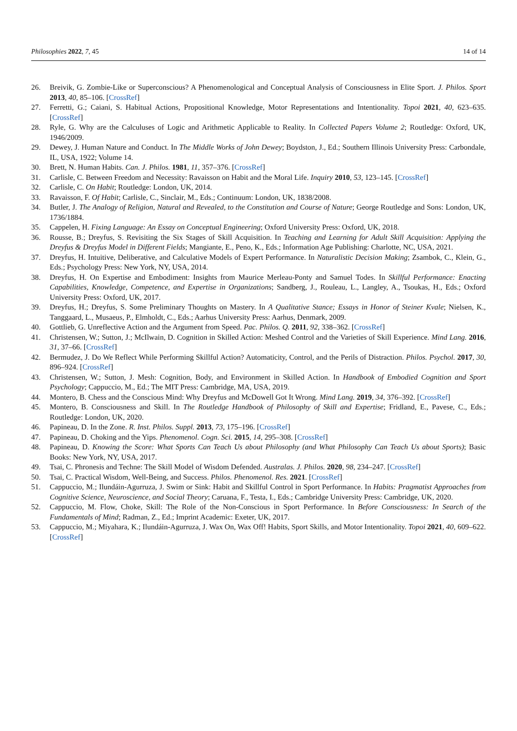Philosophies 2022, 7, 45 14 of 14
26. Breivik, G. Zombie-Like or Superconscious? A Phenomenological and Conceptual Analysis of Consciousness in Elite Sport. J. Philos. Sport 2013, 40, 85–106. [CrossRef]
27. Ferretti, G.; Caiani, S. Habitual Actions, Propositional Knowledge, Motor Representations and Intentionality. Topoi 2021, 40, 623–635. [CrossRef]
28. Ryle, G. Why are the Calculuses of Logic and Arithmetic Applicable to Reality. In Collected Papers Volume 2; Routledge: Oxford, UK, 1946/2009.
29. Dewey, J. Human Nature and Conduct. In The Middle Works of John Dewey; Boydston, J., Ed.; Southern Illinois University Press: Carbondale, IL, USA, 1922; Volume 14.
30. Brett, N. Human Habits. Can. J. Philos. 1981, 11, 357–376. [CrossRef]
31. Carlisle, C. Between Freedom and Necessity: Ravaisson on Habit and the Moral Life. Inquiry 2010, 53, 123–145. [CrossRef]
32. Carlisle, C. On Habit; Routledge: London, UK, 2014.
33. Ravaisson, F. Of Habit; Carlisle, C., Sinclair, M., Eds.; Continuum: London, UK, 1838/2008.
34. Butler, J. The Analogy of Religion, Natural and Revealed, to the Constitution and Course of Nature; George Routledge and Sons: London, UK, 1736/1884.
35. Cappelen, H. Fixing Language: An Essay on Conceptual Engineering; Oxford University Press: Oxford, UK, 2018.
36. Rousse, B.; Dreyfus, S. Revisiting the Six Stages of Skill Acquisition. In Teaching and Learning for Adult Skill Acquisition: Applying the Dreyfus & Dreyfus Model in Different Fields; Mangiante, E., Peno, K., Eds.; Information Age Publishing: Charlotte, NC, USA, 2021.
37. Dreyfus, H. Intuitive, Deliberative, and Calculative Models of Expert Performance. In Naturalistic Decision Making; Zsambok, C., Klein, G., Eds.; Psychology Press: New York, NY, USA, 2014.
38. Dreyfus, H. On Expertise and Embodiment: Insights from Maurice Merleau-Ponty and Samuel Todes. In Skillful Performance: Enacting Capabilities, Knowledge, Competence, and Expertise in Organizations; Sandberg, J., Rouleau, L., Langley, A., Tsoukas, H., Eds.; Oxford University Press: Oxford, UK, 2017.
39. Dreyfus, H.; Dreyfus, S. Some Preliminary Thoughts on Mastery. In A Qualitative Stance; Essays in Honor of Steiner Kvale; Nielsen, K., Tanggaard, L., Musaeus, P., Elmholdt, C., Eds.; Aarhus University Press: Aarhus, Denmark, 2009.
40. Gottlieb, G. Unreflective Action and the Argument from Speed. Pac. Philos. Q. 2011, 92, 338–362. [CrossRef]
41. Christensen, W.; Sutton, J.; McIlwain, D. Cognition in Skilled Action: Meshed Control and the Varieties of Skill Experience. Mind Lang. 2016, 31, 37–66. [CrossRef]
42. Bermudez, J. Do We Reflect While Performing Skillful Action? Automaticity, Control, and the Perils of Distraction. Philos. Psychol. 2017, 30, 896–924. [CrossRef]
43. Christensen, W.; Sutton, J. Mesh: Cognition, Body, and Environment in Skilled Action. In Handbook of Embodied Cognition and Sport Psychology; Cappuccio, M., Ed.; The MIT Press: Cambridge, MA, USA, 2019.
44. Montero, B. Chess and the Conscious Mind: Why Dreyfus and McDowell Got It Wrong. Mind Lang. 2019, 34, 376–392. [CrossRef]
45. Montero, B. Consciousness and Skill. In The Routledge Handbook of Philosophy of Skill and Expertise; Fridland, E., Pavese, C., Eds.; Routledge: London, UK, 2020.
46. Papineau, D. In the Zone. R. Inst. Philos. Suppl. 2013, 73, 175–196. [CrossRef]
47. Papineau, D. Choking and the Yips. Phenomenol. Cogn. Sci. 2015, 14, 295–308. [CrossRef]
48. Papineau, D. Knowing the Score: What Sports Can Teach Us about Philosophy (and What Philosophy Can Teach Us about Sports); Basic Books: New York, NY, USA, 2017.
49. Tsai, C. Phronesis and Techne: The Skill Model of Wisdom Defended. Australas. J. Philos. 2020, 98, 234–247. [CrossRef]
50. Tsai, C. Practical Wisdom, Well-Being, and Success. Philos. Phenomenol. Res. 2021. [CrossRef]
51. Cappuccio, M.; Ilundáin-Agurruza, J. Swim or Sink: Habit and Skillful Control in Sport Performance. In Habits: Pragmatist Approaches from Cognitive Science, Neuroscience, and Social Theory; Caruana, F., Testa, I., Eds.; Cambridge University Press: Cambridge, UK, 2020.
52. Cappuccio, M. Flow, Choke, Skill: The Role of the Non-Conscious in Sport Performance. In Before Consciousness: In Search of the Fundamentals of Mind; Radman, Z., Ed.; Imprint Academic: Exeter, UK, 2017.
53. Cappuccio, M.; Miyahara, K.; Ilundáin-Agurruza, J. Wax On, Wax Off! Habits, Sport Skills, and Motor Intentionality. Topoi 2021, 40, 609–622. [CrossRef]